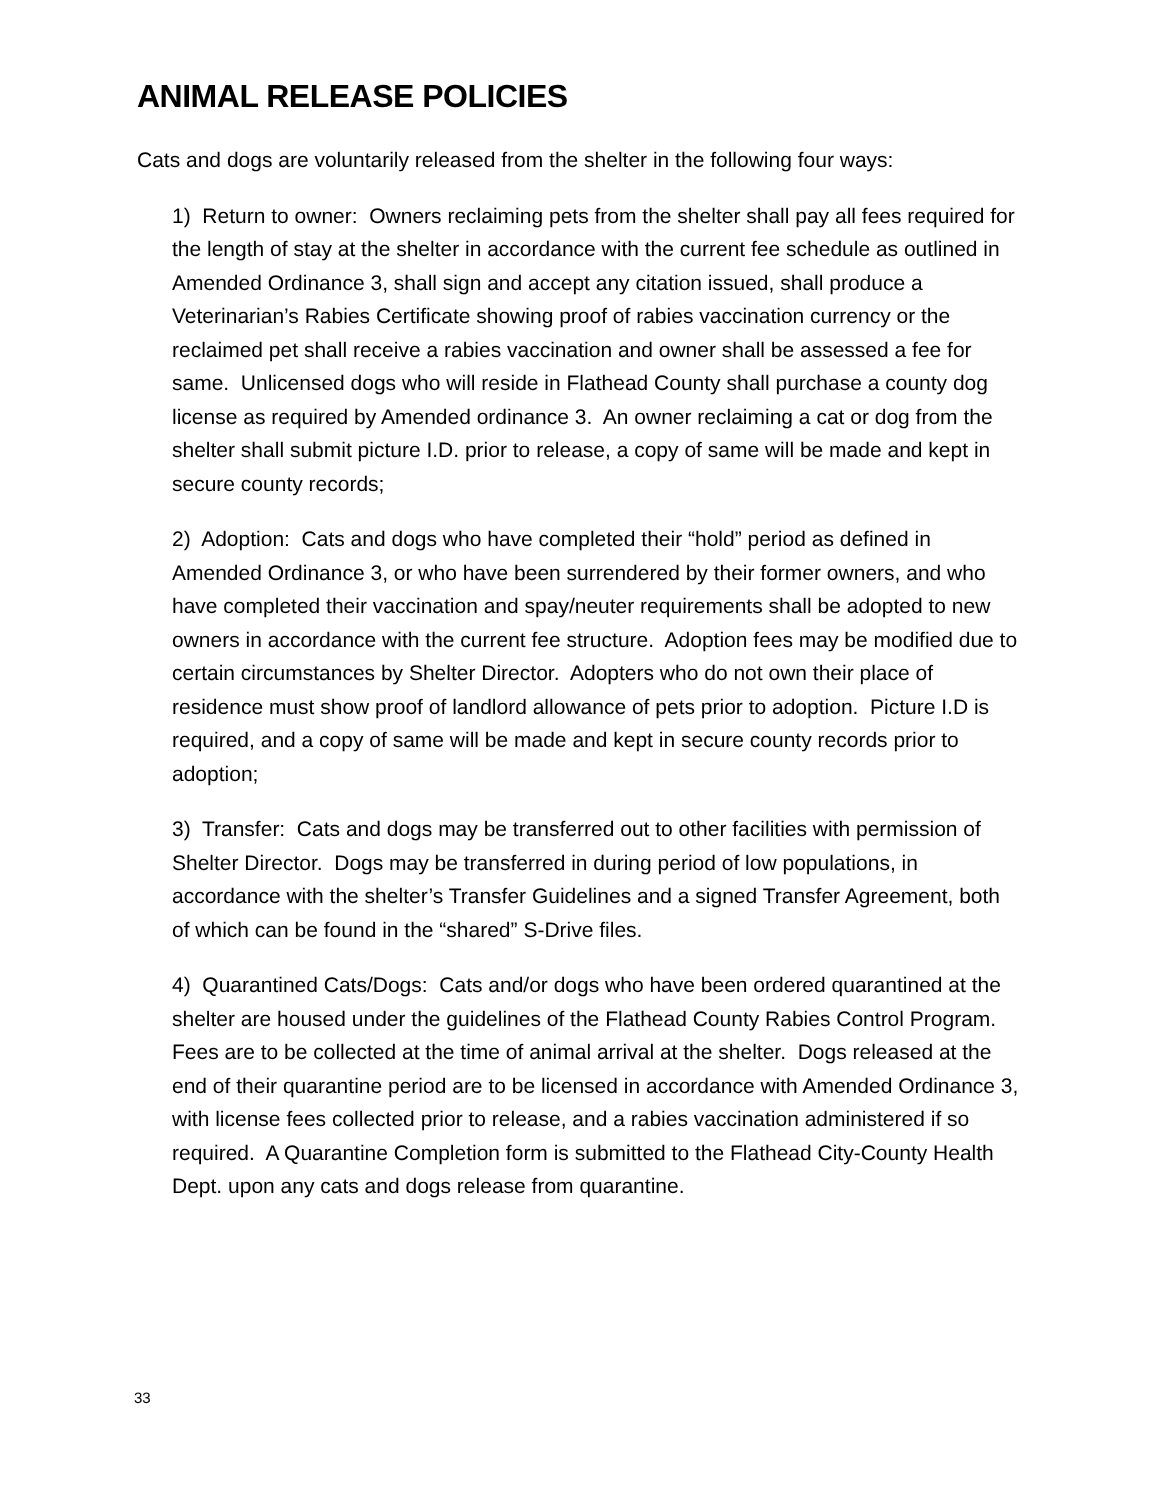ANIMAL RELEASE POLICIES
Cats and dogs are voluntarily released from the shelter in the following four ways:
1) Return to owner: Owners reclaiming pets from the shelter shall pay all fees required for the length of stay at the shelter in accordance with the current fee schedule as outlined in Amended Ordinance 3, shall sign and accept any citation issued, shall produce a Veterinarian’s Rabies Certificate showing proof of rabies vaccination currency or the reclaimed pet shall receive a rabies vaccination and owner shall be assessed a fee for same. Unlicensed dogs who will reside in Flathead County shall purchase a county dog license as required by Amended ordinance 3. An owner reclaiming a cat or dog from the shelter shall submit picture I.D. prior to release, a copy of same will be made and kept in secure county records;
2) Adoption: Cats and dogs who have completed their “hold” period as defined in Amended Ordinance 3, or who have been surrendered by their former owners, and who have completed their vaccination and spay/neuter requirements shall be adopted to new owners in accordance with the current fee structure. Adoption fees may be modified due to certain circumstances by Shelter Director. Adopters who do not own their place of residence must show proof of landlord allowance of pets prior to adoption. Picture I.D is required, and a copy of same will be made and kept in secure county records prior to adoption;
3) Transfer: Cats and dogs may be transferred out to other facilities with permission of Shelter Director. Dogs may be transferred in during period of low populations, in accordance with the shelter’s Transfer Guidelines and a signed Transfer Agreement, both of which can be found in the “shared” S-Drive files.
4) Quarantined Cats/Dogs: Cats and/or dogs who have been ordered quarantined at the shelter are housed under the guidelines of the Flathead County Rabies Control Program. Fees are to be collected at the time of animal arrival at the shelter. Dogs released at the end of their quarantine period are to be licensed in accordance with Amended Ordinance 3, with license fees collected prior to release, and a rabies vaccination administered if so required. A Quarantine Completion form is submitted to the Flathead City-County Health Dept. upon any cats and dogs release from quarantine.
33